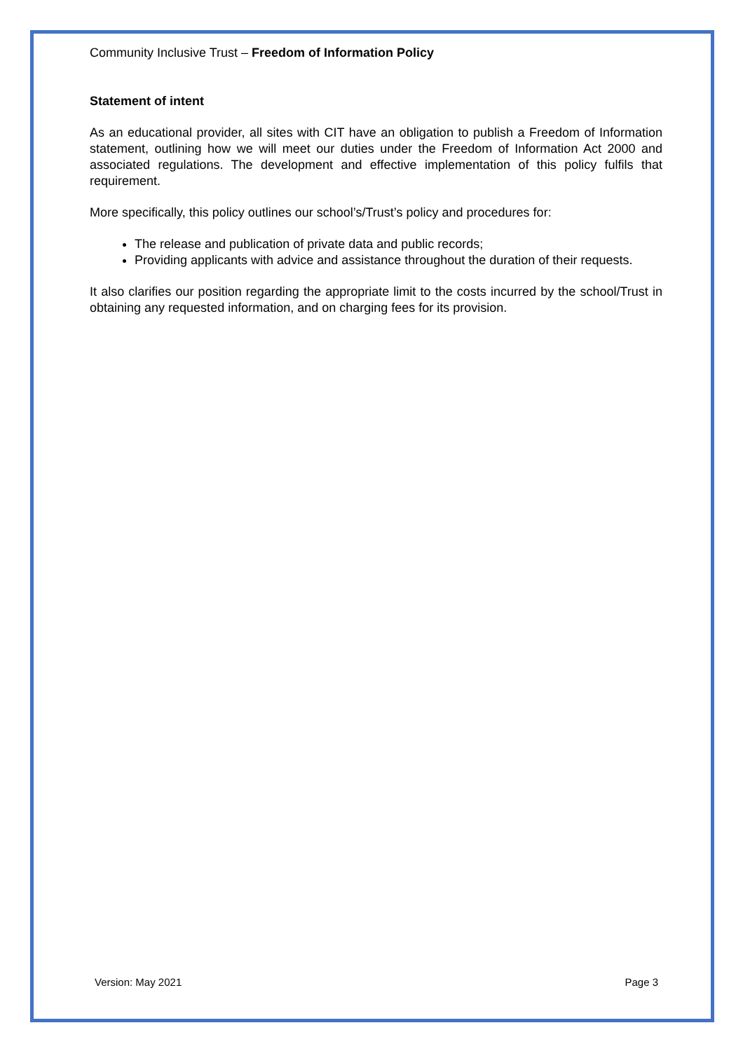Community Inclusive Trust – Freedom of Information Policy
Statement of intent
As an educational provider, all sites with CIT have an obligation to publish a Freedom of Information statement, outlining how we will meet our duties under the Freedom of Information Act 2000 and associated regulations. The development and effective implementation of this policy fulfils that requirement.
More specifically, this policy outlines our school’s/Trust’s policy and procedures for:
The release and publication of private data and public records;
Providing applicants with advice and assistance throughout the duration of their requests.
It also clarifies our position regarding the appropriate limit to the costs incurred by the school/Trust in obtaining any requested information, and on charging fees for its provision.
Version: May 2021 Page 3